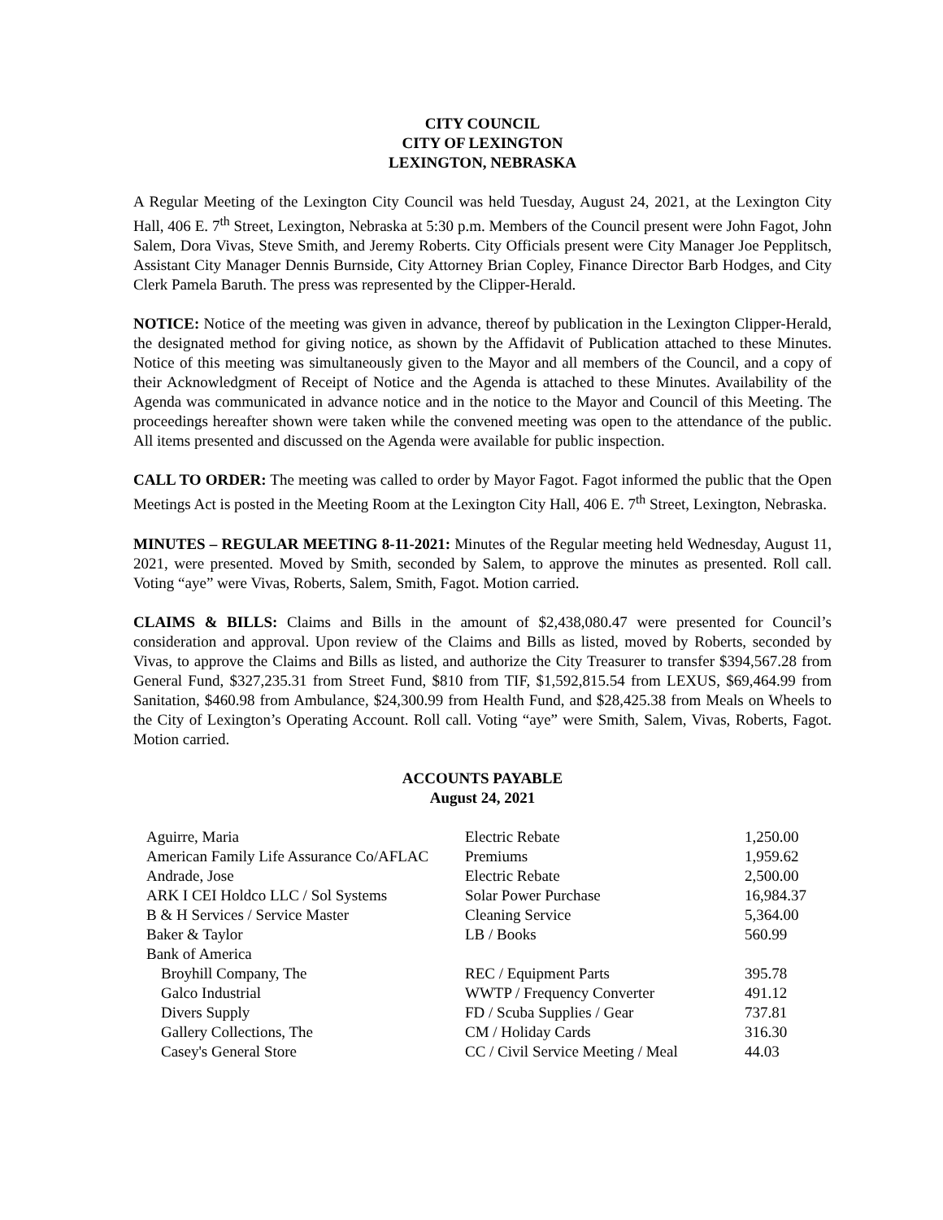CITY COUNCIL
CITY OF LEXINGTON
LEXINGTON, NEBRASKA
A Regular Meeting of the Lexington City Council was held Tuesday, August 24, 2021, at the Lexington City Hall, 406 E. 7<sup>th</sup> Street, Lexington, Nebraska at 5:30 p.m. Members of the Council present were John Fagot, John Salem, Dora Vivas, Steve Smith, and Jeremy Roberts. City Officials present were City Manager Joe Pepplitsch, Assistant City Manager Dennis Burnside, City Attorney Brian Copley, Finance Director Barb Hodges, and City Clerk Pamela Baruth. The press was represented by the Clipper-Herald.
NOTICE: Notice of the meeting was given in advance, thereof by publication in the Lexington Clipper-Herald, the designated method for giving notice, as shown by the Affidavit of Publication attached to these Minutes. Notice of this meeting was simultaneously given to the Mayor and all members of the Council, and a copy of their Acknowledgment of Receipt of Notice and the Agenda is attached to these Minutes. Availability of the Agenda was communicated in advance notice and in the notice to the Mayor and Council of this Meeting. The proceedings hereafter shown were taken while the convened meeting was open to the attendance of the public. All items presented and discussed on the Agenda were available for public inspection.
CALL TO ORDER: The meeting was called to order by Mayor Fagot. Fagot informed the public that the Open Meetings Act is posted in the Meeting Room at the Lexington City Hall, 406 E. 7<sup>th</sup> Street, Lexington, Nebraska.
MINUTES – REGULAR MEETING 8-11-2021: Minutes of the Regular meeting held Wednesday, August 11, 2021, were presented. Moved by Smith, seconded by Salem, to approve the minutes as presented. Roll call. Voting “aye” were Vivas, Roberts, Salem, Smith, Fagot. Motion carried.
CLAIMS & BILLS: Claims and Bills in the amount of $2,438,080.47 were presented for Council’s consideration and approval. Upon review of the Claims and Bills as listed, moved by Roberts, seconded by Vivas, to approve the Claims and Bills as listed, and authorize the City Treasurer to transfer $394,567.28 from General Fund, $327,235.31 from Street Fund, $810 from TIF, $1,592,815.54 from LEXUS, $69,464.99 from Sanitation, $460.98 from Ambulance, $24,300.99 from Health Fund, and $28,425.38 from Meals on Wheels to the City of Lexington’s Operating Account. Roll call. Voting “aye” were Smith, Salem, Vivas, Roberts, Fagot. Motion carried.
ACCOUNTS PAYABLE
August 24, 2021
| Aguirre, Maria | Electric Rebate | 1,250.00 |
| American Family Life Assurance Co/AFLAC | Premiums | 1,959.62 |
| Andrade, Jose | Electric Rebate | 2,500.00 |
| ARK I CEI Holdco LLC / Sol Systems | Solar Power Purchase | 16,984.37 |
| B & H Services / Service Master | Cleaning Service | 5,364.00 |
| Baker & Taylor | LB / Books | 560.99 |
| Bank of America | | |
| Broyhill Company, The | REC / Equipment Parts | 395.78 |
| Galco Industrial | WWTP / Frequency Converter | 491.12 |
| Divers Supply | FD / Scuba Supplies / Gear | 737.81 |
| Gallery Collections, The | CM / Holiday Cards | 316.30 |
| Casey's General Store | CC / Civil Service Meeting / Meal | 44.03 |